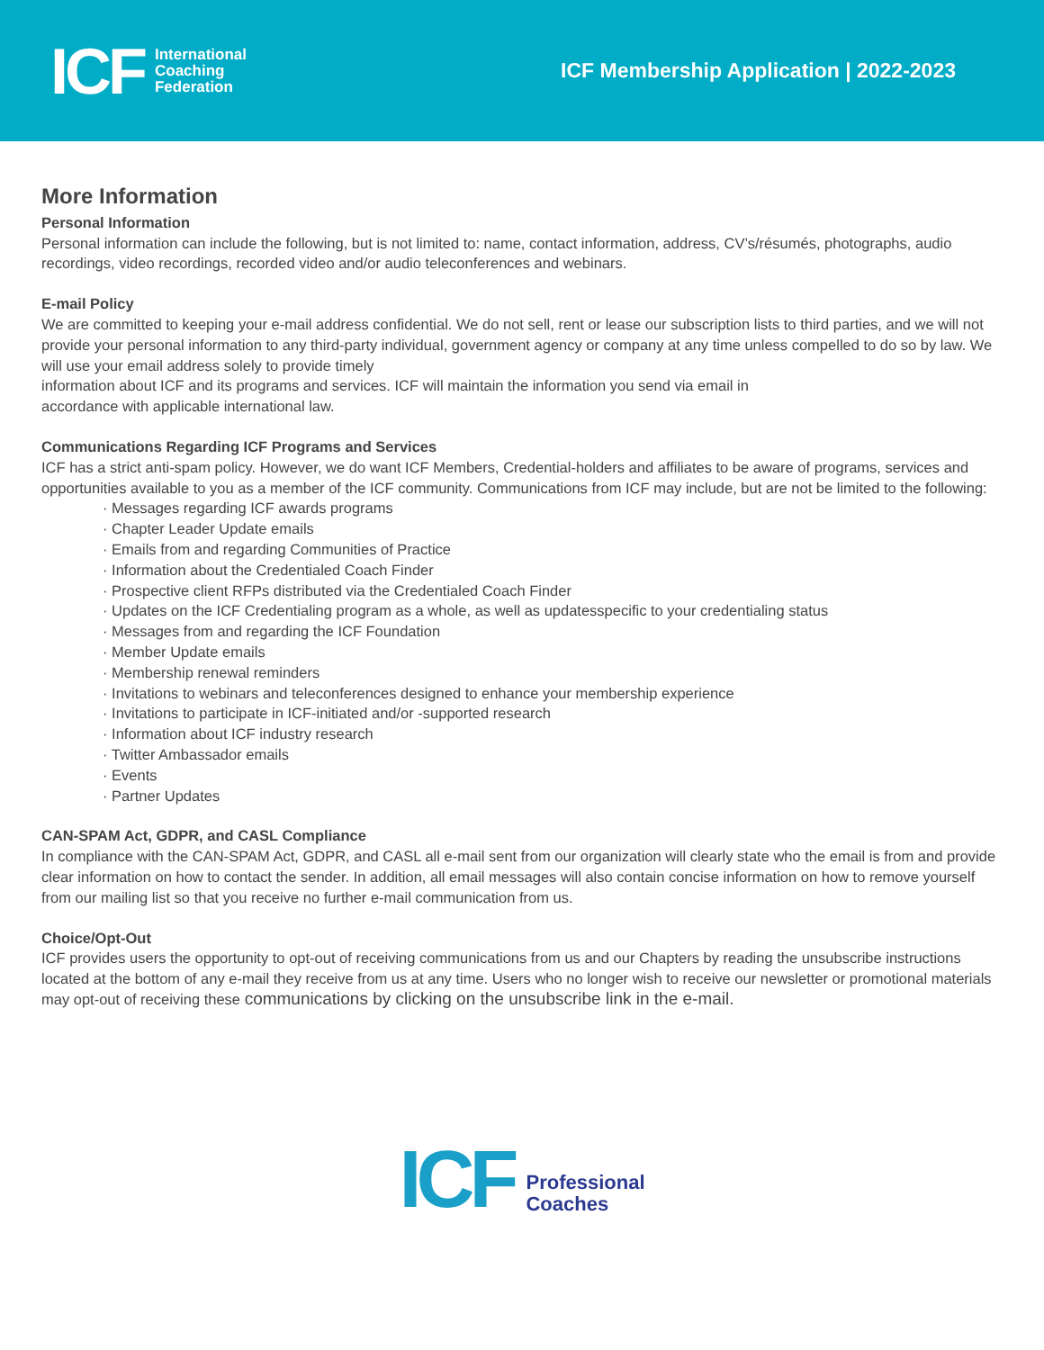ICF International
Coaching
Federation
ICF Membership Application | 2022-2023
More Information
Personal Information
Personal information can include the following, but is not limited to: name, contact information, address, CV’s/résumés, photographs, audio recordings, video recordings, recorded video and/or audio teleconferences and webinars.
E-mail Policy
We are committed to keeping your e-mail address confidential. We do not sell, rent or lease our subscription lists to third parties, and we will not provide your personal information to any third-party individual, government agency or company at any time unless compelled to do so by law. We will use your email address solely to provide timely
information about ICF and its programs and services. ICF will maintain the information you send via email in
accordance with applicable international law.
Communications Regarding ICF Programs and Services
ICF has a strict anti-spam policy. However, we do want ICF Members, Credential-holders and affiliates to be aware of programs, services and opportunities available to you as a member of the ICF community. Communications from ICF may include, but are not be limited to the following:
· Messages regarding ICF awards programs
· Chapter Leader Update emails
· Emails from and regarding Communities of Practice
· Information about the Credentialed Coach Finder
· Prospective client RFPs distributed via the Credentialed Coach Finder
· Updates on the ICF Credentialing program as a whole, as well as updatesspecific to your credentialing status
· Messages from and regarding the ICF Foundation
· Member Update emails
· Membership renewal reminders
· Invitations to webinars and teleconferences designed to enhance your membership experience
· Invitations to participate in ICF-initiated and/or -supported research
· Information about ICF industry research
· Twitter Ambassador emails
· Events
· Partner Updates
CAN-SPAM Act, GDPR, and CASL Compliance
In compliance with the CAN-SPAM Act, GDPR, and CASL all e-mail sent from our organization will clearly state who the email is from and provide clear information on how to contact the sender. In addition, all email messages will also contain concise information on how to remove yourself from our mailing list so that you receive no further e-mail communication from us.
Choice/Opt-Out
ICF provides users the opportunity to opt-out of receiving communications from us and our Chapters by reading the unsubscribe instructions located at the bottom of any e-mail they receive from us at any time. Users who no longer wish to receive our newsletter or promotional materials may opt-out of receiving these communications by clicking on the unsubscribe link in the e-mail.
ICF Professional
Coaches